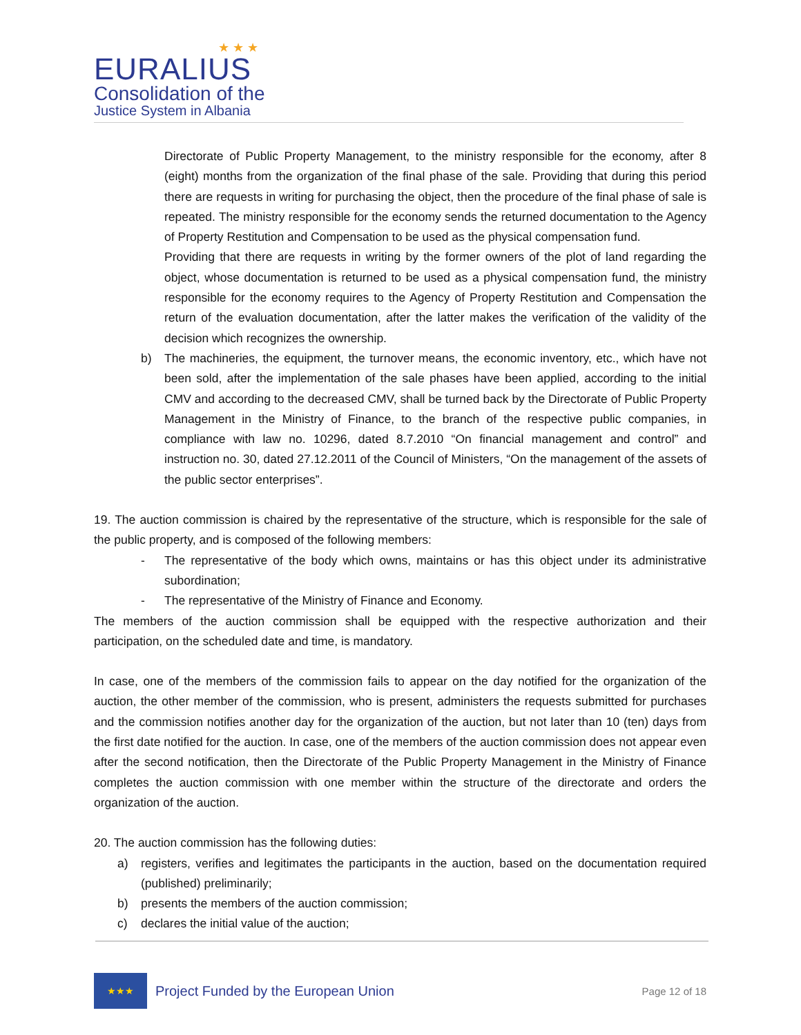★ ★ ★
EURALIUS
Consolidation of the
Justice System in Albania
Directorate of Public Property Management, to the ministry responsible for the economy, after 8 (eight) months from the organization of the final phase of the sale. Providing that during this period there are requests in writing for purchasing the object, then the procedure of the final phase of sale is repeated. The ministry responsible for the economy sends the returned documentation to the Agency of Property Restitution and Compensation to be used as the physical compensation fund.
Providing that there are requests in writing by the former owners of the plot of land regarding the object, whose documentation is returned to be used as a physical compensation fund, the ministry responsible for the economy requires to the Agency of Property Restitution and Compensation the return of the evaluation documentation, after the latter makes the verification of the validity of the decision which recognizes the ownership.
b) The machineries, the equipment, the turnover means, the economic inventory, etc., which have not been sold, after the implementation of the sale phases have been applied, according to the initial CMV and according to the decreased CMV, shall be turned back by the Directorate of Public Property Management in the Ministry of Finance, to the branch of the respective public companies, in compliance with law no. 10296, dated 8.7.2010 “On financial management and control” and instruction no. 30, dated 27.12.2011 of the Council of Ministers, “On the management of the assets of the public sector enterprises”.
19. The auction commission is chaired by the representative of the structure, which is responsible for the sale of the public property, and is composed of the following members:
- The representative of the body which owns, maintains or has this object under its administrative subordination;
- The representative of the Ministry of Finance and Economy.
The members of the auction commission shall be equipped with the respective authorization and their participation, on the scheduled date and time, is mandatory.
In case, one of the members of the commission fails to appear on the day notified for the organization of the auction, the other member of the commission, who is present, administers the requests submitted for purchases and the commission notifies another day for the organization of the auction, but not later than 10 (ten) days from the first date notified for the auction. In case, one of the members of the auction commission does not appear even after the second notification, then the Directorate of the Public Property Management in the Ministry of Finance completes the auction commission with one member within the structure of the directorate and orders the organization of the auction.
20. The auction commission has the following duties:
a) registers, verifies and legitimates the participants in the auction, based on the documentation required (published) preliminarily;
b) presents the members of the auction commission;
c) declares the initial value of the auction;
★★★
Project Funded by the European Union
Page 12 of 18